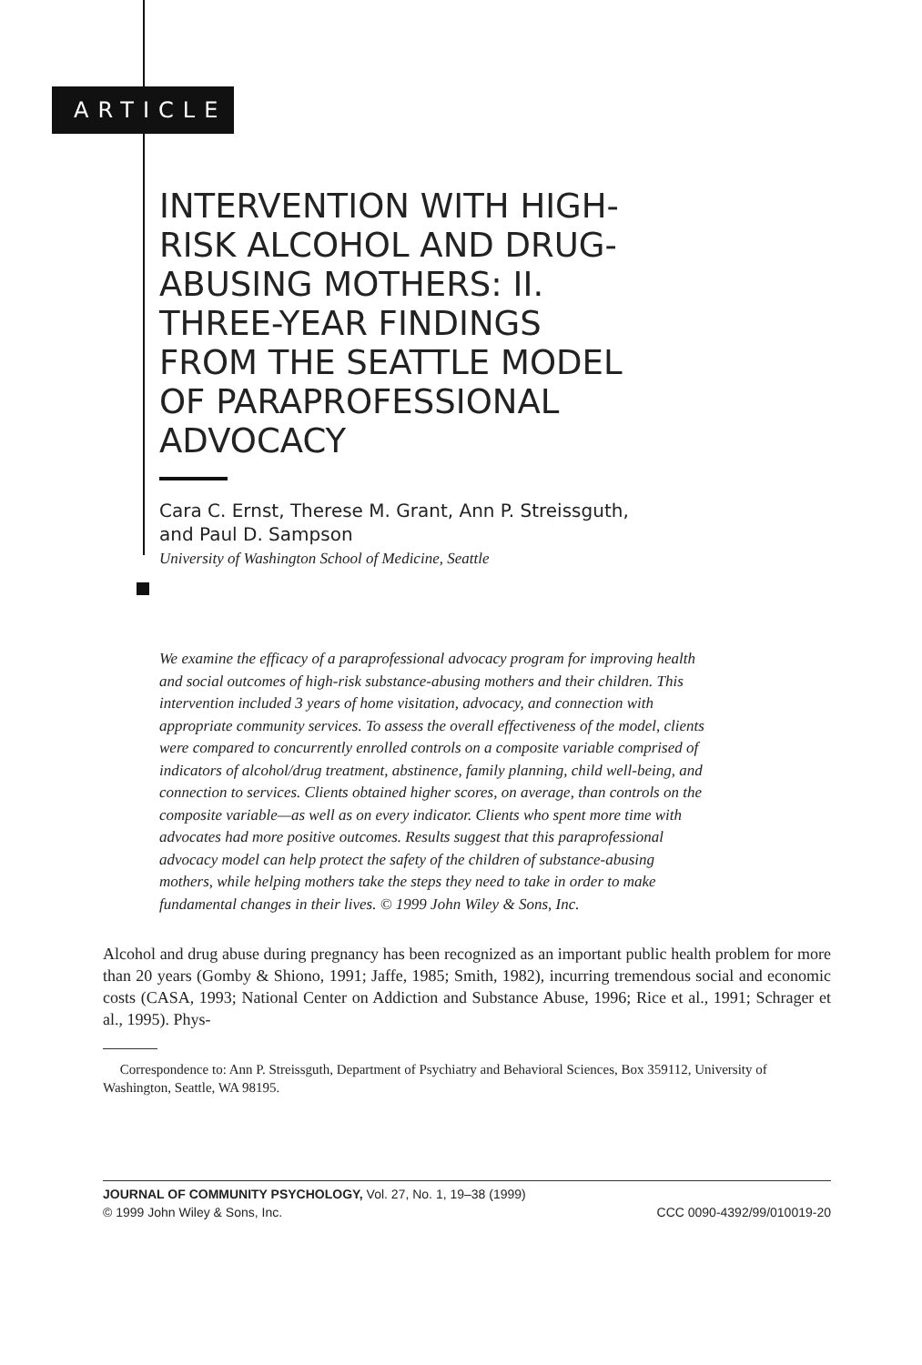ARTICLE
INTERVENTION WITH HIGH-RISK ALCOHOL AND DRUG-ABUSING MOTHERS: II. THREE-YEAR FINDINGS FROM THE SEATTLE MODEL OF PARAPROFESSIONAL ADVOCACY
Cara C. Ernst, Therese M. Grant, Ann P. Streissguth,
and Paul D. Sampson
University of Washington School of Medicine, Seattle
We examine the efficacy of a paraprofessional advocacy program for improving health and social outcomes of high-risk substance-abusing mothers and their children. This intervention included 3 years of home visitation, advocacy, and connection with appropriate community services. To assess the overall effectiveness of the model, clients were compared to concurrently enrolled controls on a composite variable comprised of indicators of alcohol/drug treatment, abstinence, family planning, child well-being, and connection to services. Clients obtained higher scores, on average, than controls on the composite variable—as well as on every indicator. Clients who spent more time with advocates had more positive outcomes. Results suggest that this paraprofessional advocacy model can help protect the safety of the children of substance-abusing mothers, while helping mothers take the steps they need to take in order to make fundamental changes in their lives. © 1999 John Wiley & Sons, Inc.
Alcohol and drug abuse during pregnancy has been recognized as an important public health problem for more than 20 years (Gomby & Shiono, 1991; Jaffe, 1985; Smith, 1982), incurring tremendous social and economic costs (CASA, 1993; National Center on Addiction and Substance Abuse, 1996; Rice et al., 1991; Schrager et al., 1995). Phys-
Correspondence to: Ann P. Streissguth, Department of Psychiatry and Behavioral Sciences, Box 359112, University of Washington, Seattle, WA 98195.
JOURNAL OF COMMUNITY PSYCHOLOGY, Vol. 27, No. 1, 19–38 (1999)
© 1999 John Wiley & Sons, Inc. CCC 0090-4392/99/010019-20